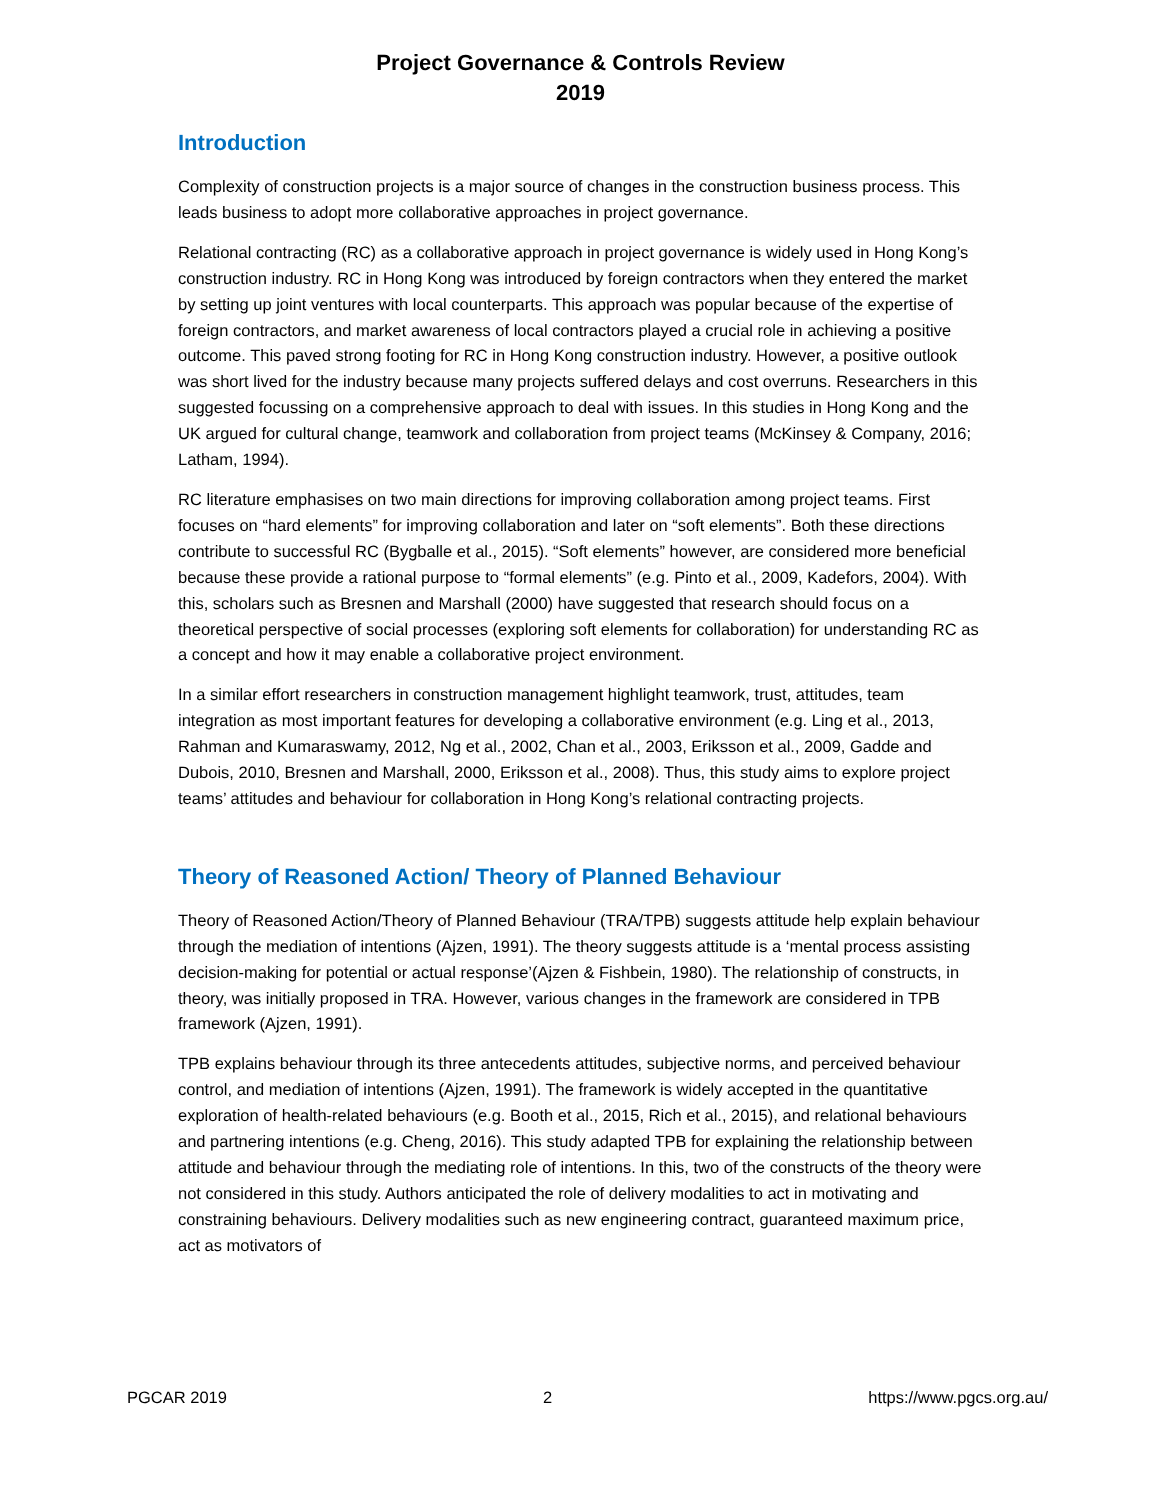Project Governance & Controls Review
2019
Introduction
Complexity of construction projects is a major source of changes in the construction business process. This leads business to adopt more collaborative approaches in project governance.
Relational contracting (RC) as a collaborative approach in project governance is widely used in Hong Kong’s construction industry. RC in Hong Kong was introduced by foreign contractors when they entered the market by setting up joint ventures with local counterparts. This approach was popular because of the expertise of foreign contractors, and market awareness of local contractors played a crucial role in achieving a positive outcome. This paved strong footing for RC in Hong Kong construction industry. However, a positive outlook was short lived for the industry because many projects suffered delays and cost overruns. Researchers in this suggested focussing on a comprehensive approach to deal with issues. In this studies in Hong Kong and the UK argued for cultural change, teamwork and collaboration from project teams (McKinsey & Company, 2016; Latham, 1994).
RC literature emphasises on two main directions for improving collaboration among project teams. First focuses on “hard elements” for improving collaboration and later on “soft elements”. Both these directions contribute to successful RC (Bygballe et al., 2015). “Soft elements” however, are considered more beneficial because these provide a rational purpose to “formal elements” (e.g. Pinto et al., 2009, Kadefors, 2004). With this, scholars such as Bresnen and Marshall (2000) have suggested that research should focus on a theoretical perspective of social processes (exploring soft elements for collaboration) for understanding RC as a concept and how it may enable a collaborative project environment.
In a similar effort researchers in construction management highlight teamwork, trust, attitudes, team integration as most important features for developing a collaborative environment (e.g. Ling et al., 2013, Rahman and Kumaraswamy, 2012, Ng et al., 2002, Chan et al., 2003, Eriksson et al., 2009, Gadde and Dubois, 2010, Bresnen and Marshall, 2000, Eriksson et al., 2008). Thus, this study aims to explore project teams’ attitudes and behaviour for collaboration in Hong Kong’s relational contracting projects.
Theory of Reasoned Action/ Theory of Planned Behaviour
Theory of Reasoned Action/Theory of Planned Behaviour (TRA/TPB) suggests attitude help explain behaviour through the mediation of intentions (Ajzen, 1991). The theory suggests attitude is a ‘mental process assisting decision-making for potential or actual response’(Ajzen & Fishbein, 1980). The relationship of constructs, in theory, was initially proposed in TRA. However, various changes in the framework are considered in TPB framework (Ajzen, 1991).
TPB explains behaviour through its three antecedents attitudes, subjective norms, and perceived behaviour control, and mediation of intentions (Ajzen, 1991). The framework is widely accepted in the quantitative exploration of health-related behaviours (e.g. Booth et al., 2015, Rich et al., 2015), and relational behaviours and partnering intentions (e.g. Cheng, 2016). This study adapted TPB for explaining the relationship between attitude and behaviour through the mediating role of intentions. In this, two of the constructs of the theory were not considered in this study. Authors anticipated the role of delivery modalities to act in motivating and constraining behaviours. Delivery modalities such as new engineering contract, guaranteed maximum price, act as motivators of
PGCAR 2019 2 https://www.pgcs.org.au/